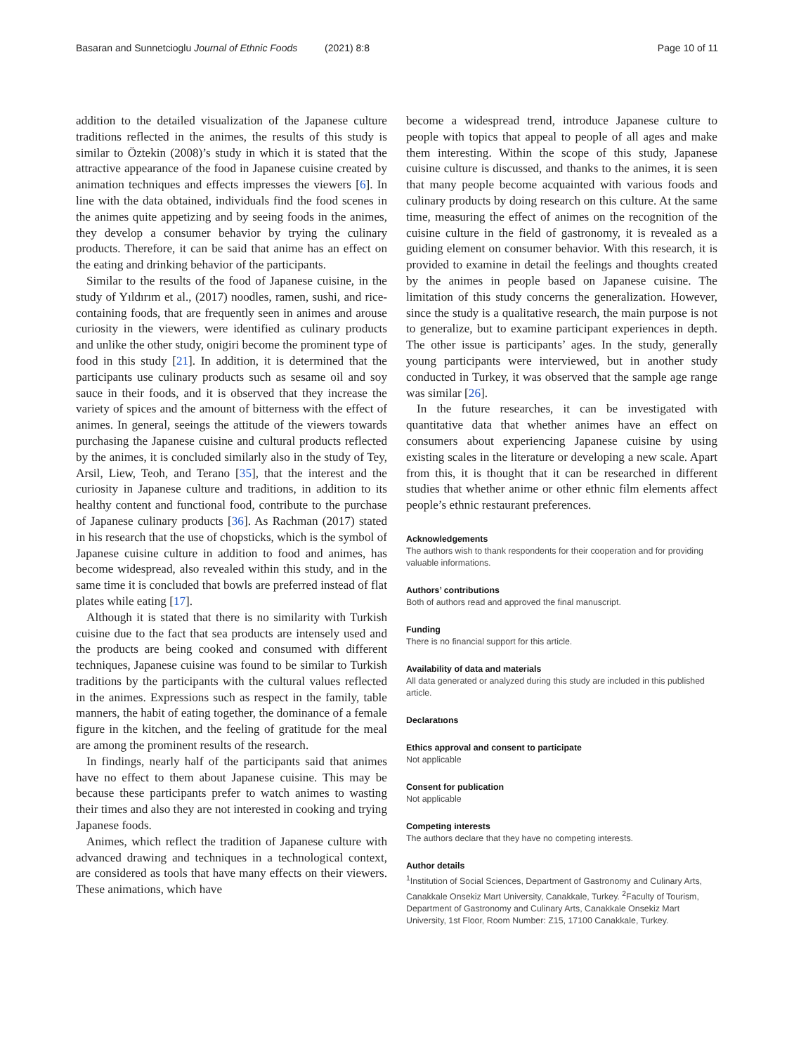Basaran and Sunnetcioglu Journal of Ethnic Foods (2021) 8:8 Page 10 of 11
addition to the detailed visualization of the Japanese culture traditions reflected in the animes, the results of this study is similar to Öztekin (2008)’s study in which it is stated that the attractive appearance of the food in Japanese cuisine created by animation techniques and effects impresses the viewers [6]. In line with the data obtained, individuals find the food scenes in the animes quite appetizing and by seeing foods in the animes, they develop a consumer behavior by trying the culinary products. Therefore, it can be said that anime has an effect on the eating and drinking behavior of the participants.
Similar to the results of the food of Japanese cuisine, in the study of Yıldırım et al., (2017) noodles, ramen, sushi, and rice-containing foods, that are frequently seen in animes and arouse curiosity in the viewers, were identified as culinary products and unlike the other study, onigiri become the prominent type of food in this study [21]. In addition, it is determined that the participants use culinary products such as sesame oil and soy sauce in their foods, and it is observed that they increase the variety of spices and the amount of bitterness with the effect of animes. In general, seeings the attitude of the viewers towards purchasing the Japanese cuisine and cultural products reflected by the animes, it is concluded similarly also in the study of Tey, Arsil, Liew, Teoh, and Terano [35], that the interest and the curiosity in Japanese culture and traditions, in addition to its healthy content and functional food, contribute to the purchase of Japanese culinary products [36]. As Rachman (2017) stated in his research that the use of chopsticks, which is the symbol of Japanese cuisine culture in addition to food and animes, has become widespread, also revealed within this study, and in the same time it is concluded that bowls are preferred instead of flat plates while eating [17].
Although it is stated that there is no similarity with Turkish cuisine due to the fact that sea products are intensely used and the products are being cooked and consumed with different techniques, Japanese cuisine was found to be similar to Turkish traditions by the participants with the cultural values reflected in the animes. Expressions such as respect in the family, table manners, the habit of eating together, the dominance of a female figure in the kitchen, and the feeling of gratitude for the meal are among the prominent results of the research.
In findings, nearly half of the participants said that animes have no effect to them about Japanese cuisine. This may be because these participants prefer to watch animes to wasting their times and also they are not interested in cooking and trying Japanese foods.
Animes, which reflect the tradition of Japanese culture with advanced drawing and techniques in a technological context, are considered as tools that have many effects on their viewers. These animations, which have
become a widespread trend, introduce Japanese culture to people with topics that appeal to people of all ages and make them interesting. Within the scope of this study, Japanese cuisine culture is discussed, and thanks to the animes, it is seen that many people become acquainted with various foods and culinary products by doing research on this culture. At the same time, measuring the effect of animes on the recognition of the cuisine culture in the field of gastronomy, it is revealed as a guiding element on consumer behavior. With this research, it is provided to examine in detail the feelings and thoughts created by the animes in people based on Japanese cuisine. The limitation of this study concerns the generalization. However, since the study is a qualitative research, the main purpose is not to generalize, but to examine participant experiences in depth. The other issue is participants’ ages. In the study, generally young participants were interviewed, but in another study conducted in Turkey, it was observed that the sample age range was similar [26].
In the future researches, it can be investigated with quantitative data that whether animes have an effect on consumers about experiencing Japanese cuisine by using existing scales in the literature or developing a new scale. Apart from this, it is thought that it can be researched in different studies that whether anime or other ethnic film elements affect people’s ethnic restaurant preferences.
Acknowledgements
The authors wish to thank respondents for their cooperation and for providing valuable informations.
Authors’ contributions
Both of authors read and approved the final manuscript.
Funding
There is no financial support for this article.
Availability of data and materials
All data generated or analyzed during this study are included in this published article.
Declaratıons
Ethics approval and consent to participate
Not applicable
Consent for publication
Not applicable
Competing interests
The authors declare that they have no competing interests.
Author details
<sup>1</sup>Institution of Social Sciences, Department of Gastronomy and Culinary Arts, Canakkale Onsekiz Mart University, Canakkale, Turkey. <sup>2</sup>Faculty of Tourism, Department of Gastronomy and Culinary Arts, Canakkale Onsekiz Mart University, 1st Floor, Room Number: Z15, 17100 Canakkale, Turkey.